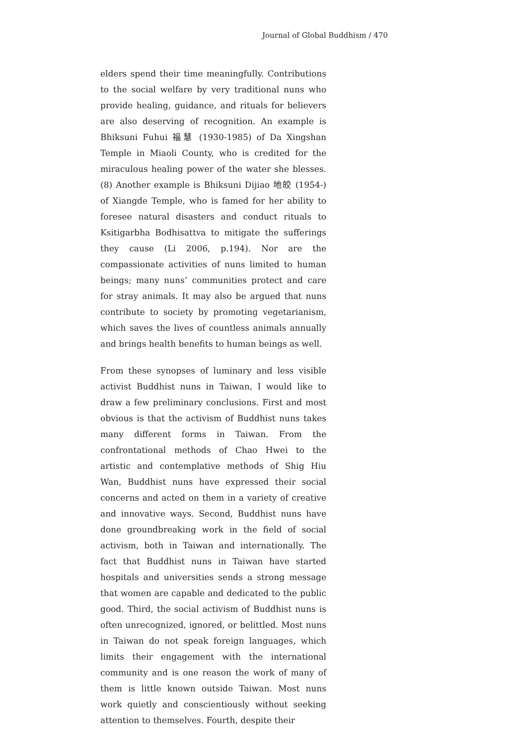Journal of Global Buddhism / 470
elders spend their time meaningfully. Contributions to the social welfare by very traditional nuns who provide healing, guidance, and rituals for believers are also deserving of recognition. An example is Bhiksuni Fuhui 福慧 (1930-1985) of Da Xingshan Temple in Miaoli County, who is credited for the miraculous healing power of the water she blesses. (8) Another example is Bhiksuni Dijiao 地皎 (1954-) of Xiangde Temple, who is famed for her ability to foresee natural disasters and conduct rituals to Ksitigarbha Bodhisattva to mitigate the sufferings they cause (Li 2006, p.194). Nor are the compassionate activities of nuns limited to human beings; many nuns’ communities protect and care for stray animals. It may also be argued that nuns contribute to society by promoting vegetarianism, which saves the lives of countless animals annually and brings health benefits to human beings as well.
From these synopses of luminary and less visible activist Buddhist nuns in Taiwan, I would like to draw a few preliminary conclusions. First and most obvious is that the activism of Buddhist nuns takes many different forms in Taiwan. From the confrontational methods of Chao Hwei to the artistic and contemplative methods of Shig Hiu Wan, Buddhist nuns have expressed their social concerns and acted on them in a variety of creative and innovative ways. Second, Buddhist nuns have done groundbreaking work in the field of social activism, both in Taiwan and internationally. The fact that Buddhist nuns in Taiwan have started hospitals and universities sends a strong message that women are capable and dedicated to the public good. Third, the social activism of Buddhist nuns is often unrecognized, ignored, or belittled. Most nuns in Taiwan do not speak foreign languages, which limits their engagement with the international community and is one reason the work of many of them is little known outside Taiwan. Most nuns work quietly and conscientiously without seeking attention to themselves. Fourth, despite their